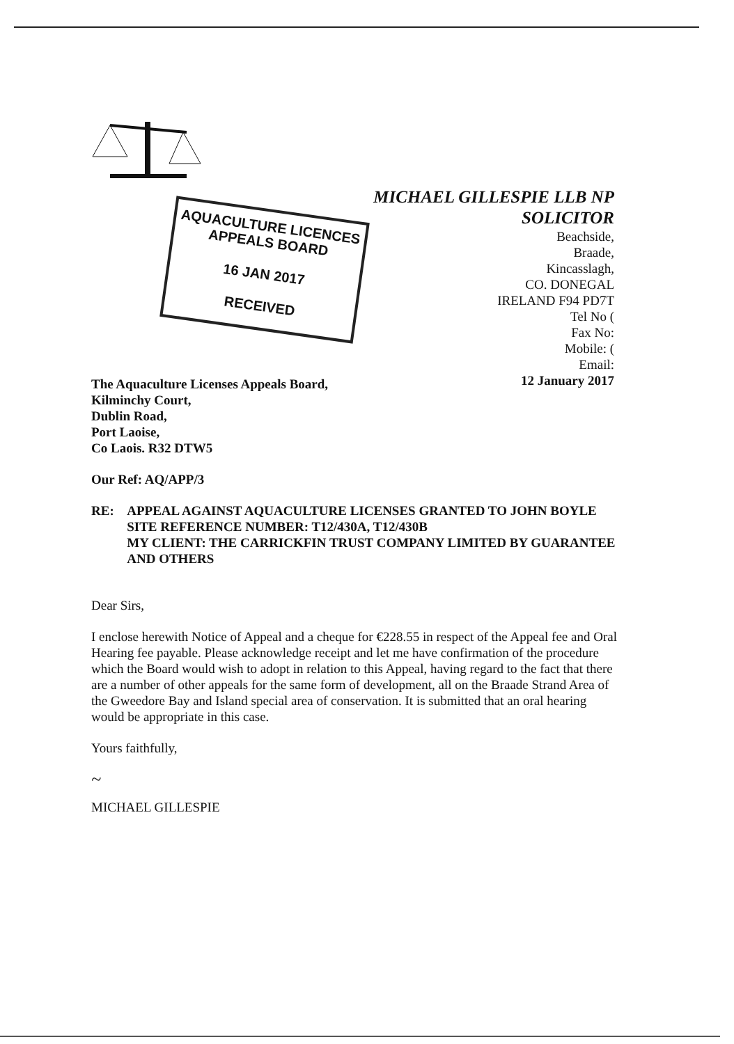AQUACULTURE LICENCES
APPEALS BOARD
16 JAN 2017
RECEIVED
MICHAEL GILLESPIE LLB NP
SOLICITOR
Beachside,
Braade,
Kincasslagh,
CO. DONEGAL
IRELAND F94 PD7T
Tel No (
Fax No:
Mobile: (
Email:
12 January 2017
The Aquaculture Licenses Appeals Board,
Kilminchy Court,
Dublin Road,
Port Laoise,
Co Laois. R32 DTW5
Our Ref: AQ/APP/3
RE: APPEAL AGAINST AQUACULTURE LICENSES GRANTED TO JOHN BOYLE
SITE REFERENCE NUMBER: T12/430A, T12/430B
MY CLIENT: THE CARRICKFIN TRUST COMPANY LIMITED BY GUARANTEE AND OTHERS
Dear Sirs,
I enclose herewith Notice of Appeal and a cheque for €228.55 in respect of the Appeal fee and Oral Hearing fee payable. Please acknowledge receipt and let me have confirmation of the procedure which the Board would wish to adopt in relation to this Appeal, having regard to the fact that there are a number of other appeals for the same form of development, all on the Braade Strand Area of the Gweedore Bay and Island special area of conservation. It is submitted that an oral hearing would be appropriate in this case.
Yours faithfully,
~
MICHAEL GILLESPIE